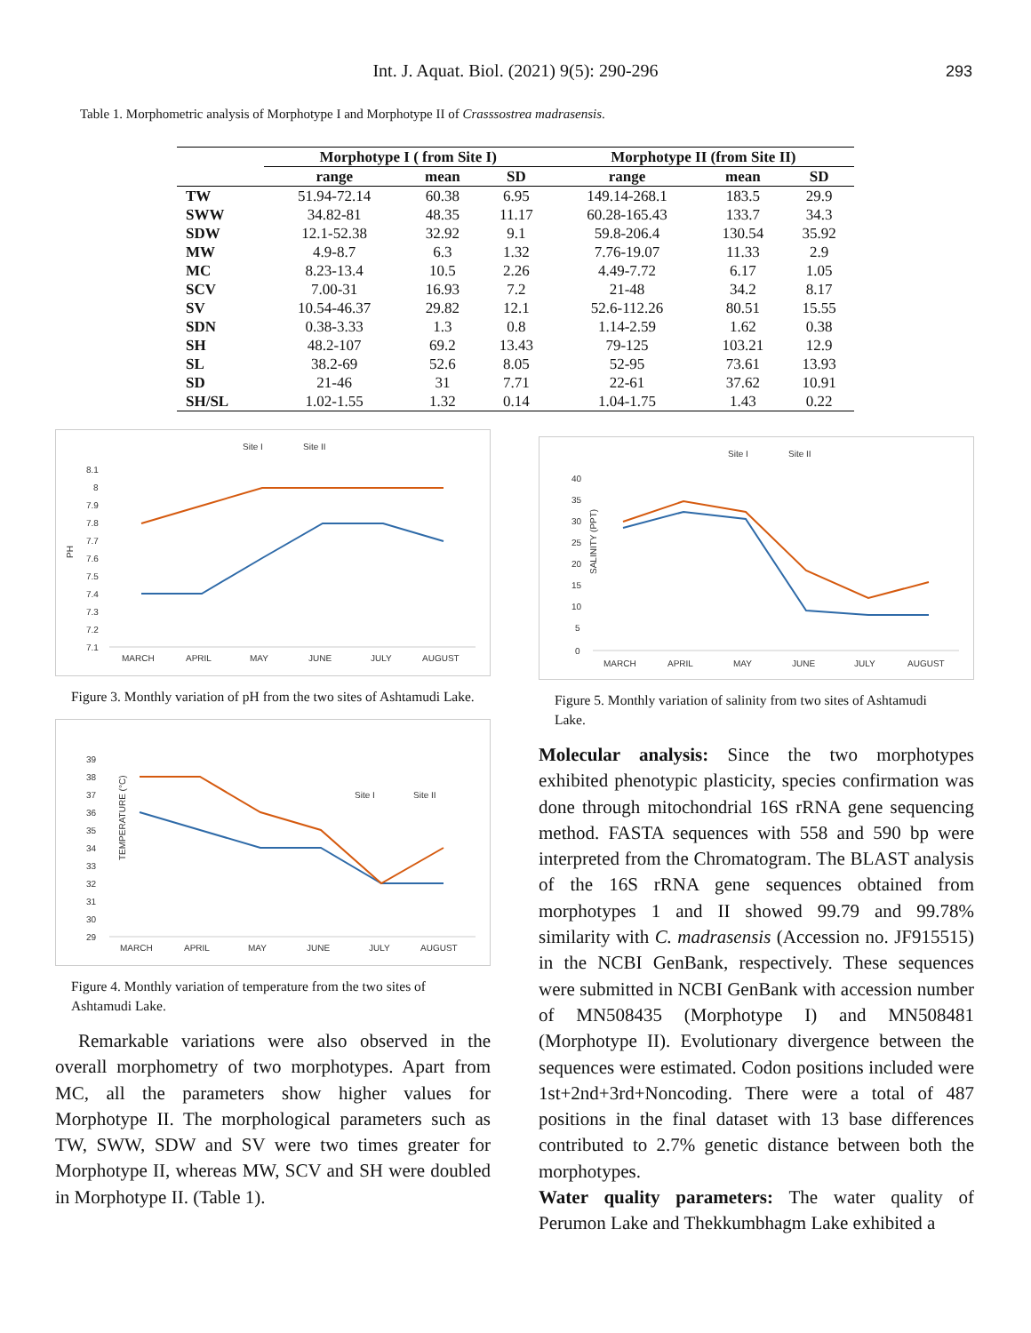Int. J. Aquat. Biol. (2021) 9(5): 290-296 293
Table 1. Morphometric analysis of Morphotype I and Morphotype II of Crasssostrea madrasensis.
| | Morphotype I ( from Site I) | | | Morphotype II (from Site II) | | |
| --- | --- | --- | --- | --- | --- | --- |
| | range | mean | SD | range | mean | SD |
| TW | 51.94-72.14 | 60.38 | 6.95 | 149.14-268.1 | 183.5 | 29.9 |
| SWW | 34.82-81 | 48.35 | 11.17 | 60.28-165.43 | 133.7 | 34.3 |
| SDW | 12.1-52.38 | 32.92 | 9.1 | 59.8-206.4 | 130.54 | 35.92 |
| MW | 4.9-8.7 | 6.3 | 1.32 | 7.76-19.07 | 11.33 | 2.9 |
| MC | 8.23-13.4 | 10.5 | 2.26 | 4.49-7.72 | 6.17 | 1.05 |
| SCV | 7.00-31 | 16.93 | 7.2 | 21-48 | 34.2 | 8.17 |
| SV | 10.54-46.37 | 29.82 | 12.1 | 52.6-112.26 | 80.51 | 15.55 |
| SDN | 0.38-3.33 | 1.3 | 0.8 | 1.14-2.59 | 1.62 | 0.38 |
| SH | 48.2-107 | 69.2 | 13.43 | 79-125 | 103.21 | 12.9 |
| SL | 38.2-69 | 52.6 | 8.05 | 52-95 | 73.61 | 13.93 |
| SD | 21-46 | 31 | 7.71 | 22-61 | 37.62 | 10.91 |
| SH/SL | 1.02-1.55 | 1.32 | 0.14 | 1.04-1.75 | 1.43 | 0.22 |
Site I
Site II
PH
8.1
8
7.9
7.8
7.7
7.6
7.5
7.4
7.3
7.2
7.1
MARCH
APRIL
MAY
JUNE
JULY
AUGUST
Figure 3. Monthly variation of pH from the two sites of Ashtamudi Lake.
Site I
Site II
TEMPERATURE (°C)
39
38
37
36
35
34
33
32
31
30
29
MARCH
APRIL
MAY
JUNE
JULY
AUGUST
Figure 4. Monthly variation of temperature from the two sites of Ashtamudi Lake.
Remarkable variations were also observed in the overall morphometry of two morphotypes. Apart from MC, all the parameters show higher values for Morphotype II. The morphological parameters such as TW, SWW, SDW and SV were two times greater for Morphotype II, whereas MW, SCV and SH were doubled in Morphotype II. (Table 1).
Site I
Site II
SALINITY (PPT)
40
35
30
25
20
15
10
5
0
MARCH
APRIL
MAY
JUNE
JULY
AUGUST
Figure 5. Monthly variation of salinity from two sites of Ashtamudi Lake.
Molecular analysis: Since the two morphotypes exhibited phenotypic plasticity, species confirmation was done through mitochondrial 16S rRNA gene sequencing method. FASTA sequences with 558 and 590 bp were interpreted from the Chromatogram. The BLAST analysis of the 16S rRNA gene sequences obtained from morphotypes 1 and II showed 99.79 and 99.78% similarity with C. madrasensis (Accession no. JF915515) in the NCBI GenBank, respectively. These sequences were submitted in NCBI GenBank with accession number of MN508435 (Morphotype I) and MN508481 (Morphotype II). Evolutionary divergence between the sequences were estimated. Codon positions included were 1st+2nd+3rd+Noncoding. There were a total of 487 positions in the final dataset with 13 base differences contributed to 2.7% genetic distance between both the morphotypes.
Water quality parameters: The water quality of Perumon Lake and Thekkumbhagm Lake exhibited a